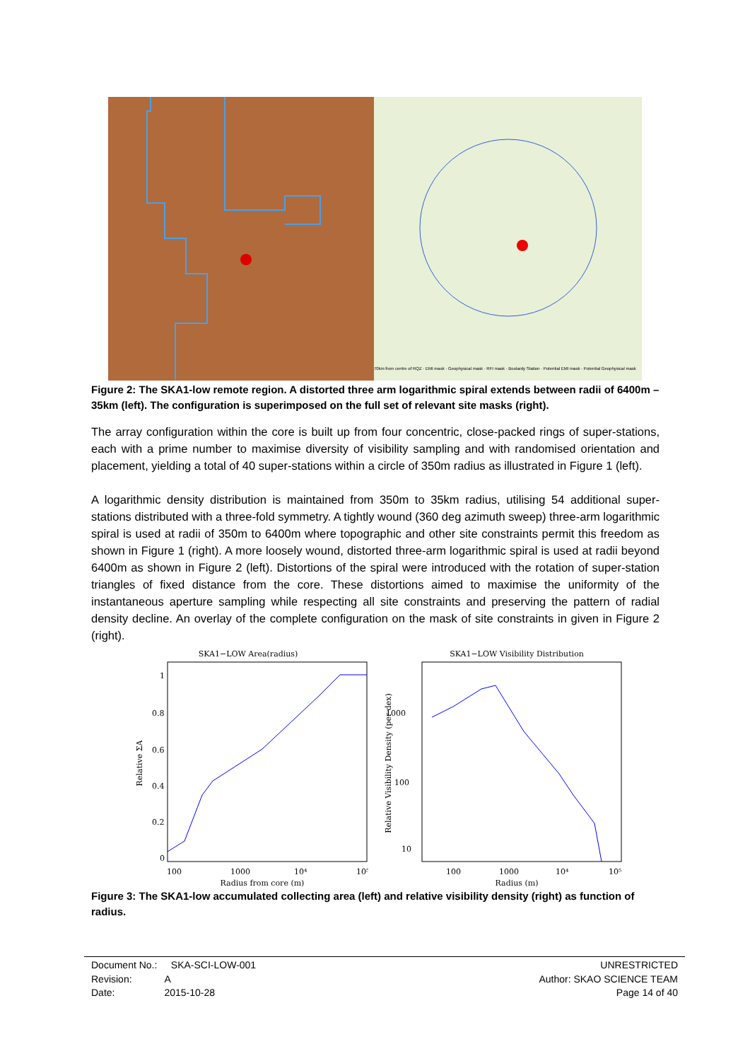70km from centre of RQZ · EMI mask · Geophysical mask · RFI mask · Boolardy Station · Potential EMI mask · Potential Geophysical mask
Figure 2: The SKA1-low remote region. A distorted three arm logarithmic spiral extends between radii of 6400m – 35km (left). The configuration is superimposed on the full set of relevant site masks (right).
The array configuration within the core is built up from four concentric, close-packed rings of super-stations, each with a prime number to maximise diversity of visibility sampling and with randomised orientation and placement, yielding a total of 40 super-stations within a circle of 350m radius as illustrated in Figure 1 (left).
A logarithmic density distribution is maintained from 350m to 35km radius, utilising 54 additional super-stations distributed with a three-fold symmetry. A tightly wound (360 deg azimuth sweep) three-arm logarithmic spiral is used at radii of 350m to 6400m where topographic and other site constraints permit this freedom as shown in Figure 1 (right). A more loosely wound, distorted three-arm logarithmic spiral is used at radii beyond 6400m as shown in Figure 2 (left). Distortions of the spiral were introduced with the rotation of super-station triangles of fixed distance from the core. These distortions aimed to maximise the uniformity of the instantaneous aperture sampling while respecting all site constraints and preserving the pattern of radial density decline. An overlay of the complete configuration on the mask of site constraints in given in Figure 2 (right).
SKA1−LOW Area(radius)
Relative ΣA
1
0.8
0.6
0.4
0.2
0
100
1000
10⁴
10⁵
Radius from core (m)
SKA1−LOW Visibility Distribution
Relative Visibility Density (per dex)
1000
100
10
100
1000
10⁴
10⁵
Radius (m)
Figure 3: The SKA1-low accumulated collecting area (left) and relative visibility density (right) as function of radius.
Document No.: SKA-SCI-LOW-001
Revision: A
Date: 2015-10-28
UNRESTRICTED
Author: SKAO SCIENCE TEAM
Page 14 of 40